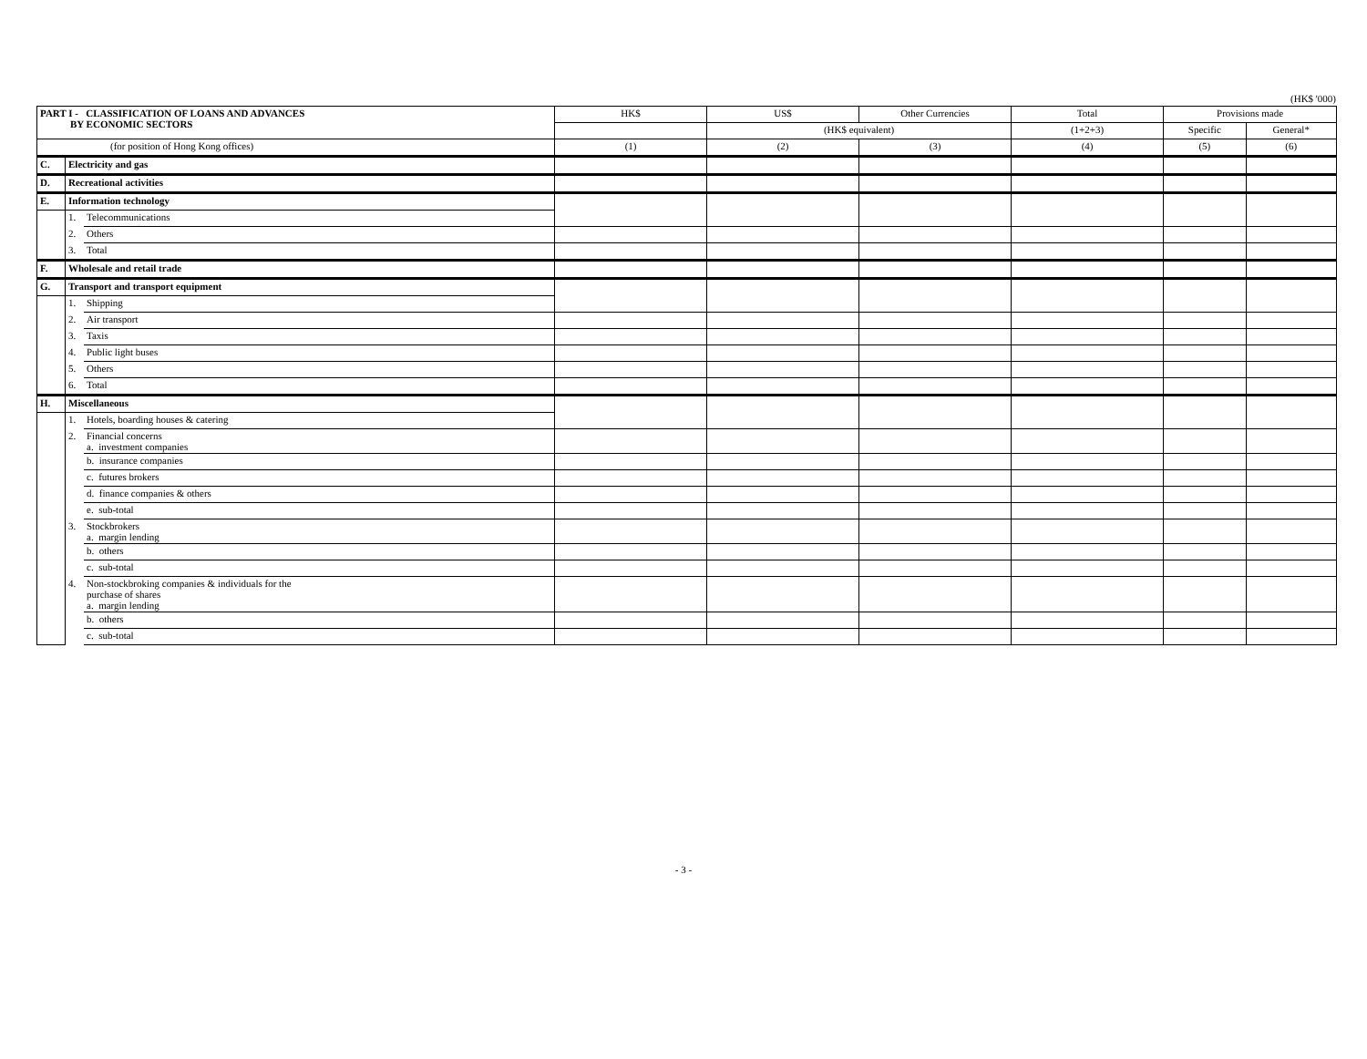(HK$ '000)
| PART I - CLASSIFICATION OF LOANS AND ADVANCES BY ECONOMIC SECTORS | | | HK$ | US$ | Other Currencies | Total | Provisions made | |
| --- | --- | --- | --- | --- | --- | --- | --- | --- |
| | | | | (HK$ equivalent) | | (1+2+3) | Specific | General* |
| (for position of Hong Kong offices) | | | (1) | (2) | (3) | (4) | (5) | (6) |
| C. | Electricity and gas | | | | | | | |
| D. | Recreational activities | | | | | | | |
| E. | Information technology | | | | | | | |
| | 1. | Telecommunications | | | | | | |
| | 2. | Others | | | | | | |
| | 3. | Total | | | | | | |
| F. | Wholesale and retail trade | | | | | | | |
| G. | Transport and transport equipment | | | | | | | |
| | 1. | Shipping | | | | | | |
| | 2. | Air transport | | | | | | |
| | 3. | Taxis | | | | | | |
| | 4. | Public light buses | | | | | | |
| | 5. | Others | | | | | | |
| | 6. | Total | | | | | | |
| H. | Miscellaneous | | | | | | | |
| | 1. | Hotels, boarding houses & catering | | | | | | |
| | 2. | Financial concerns a. investment companies | | | | | | |
| | | b. insurance companies | | | | | | |
| | | c. futures brokers | | | | | | |
| | | d. finance companies & others | | | | | | |
| | | e. sub-total | | | | | | |
| | 3. | Stockbrokers a. margin lending | | | | | | |
| | | b. others | | | | | | |
| | | c. sub-total | | | | | | |
| | 4. | Non-stockbroking companies & individuals for the purchase of shares a. margin lending | | | | | | |
| | | b. others | | | | | | |
| | | c. sub-total | | | | | | |
- 3 -